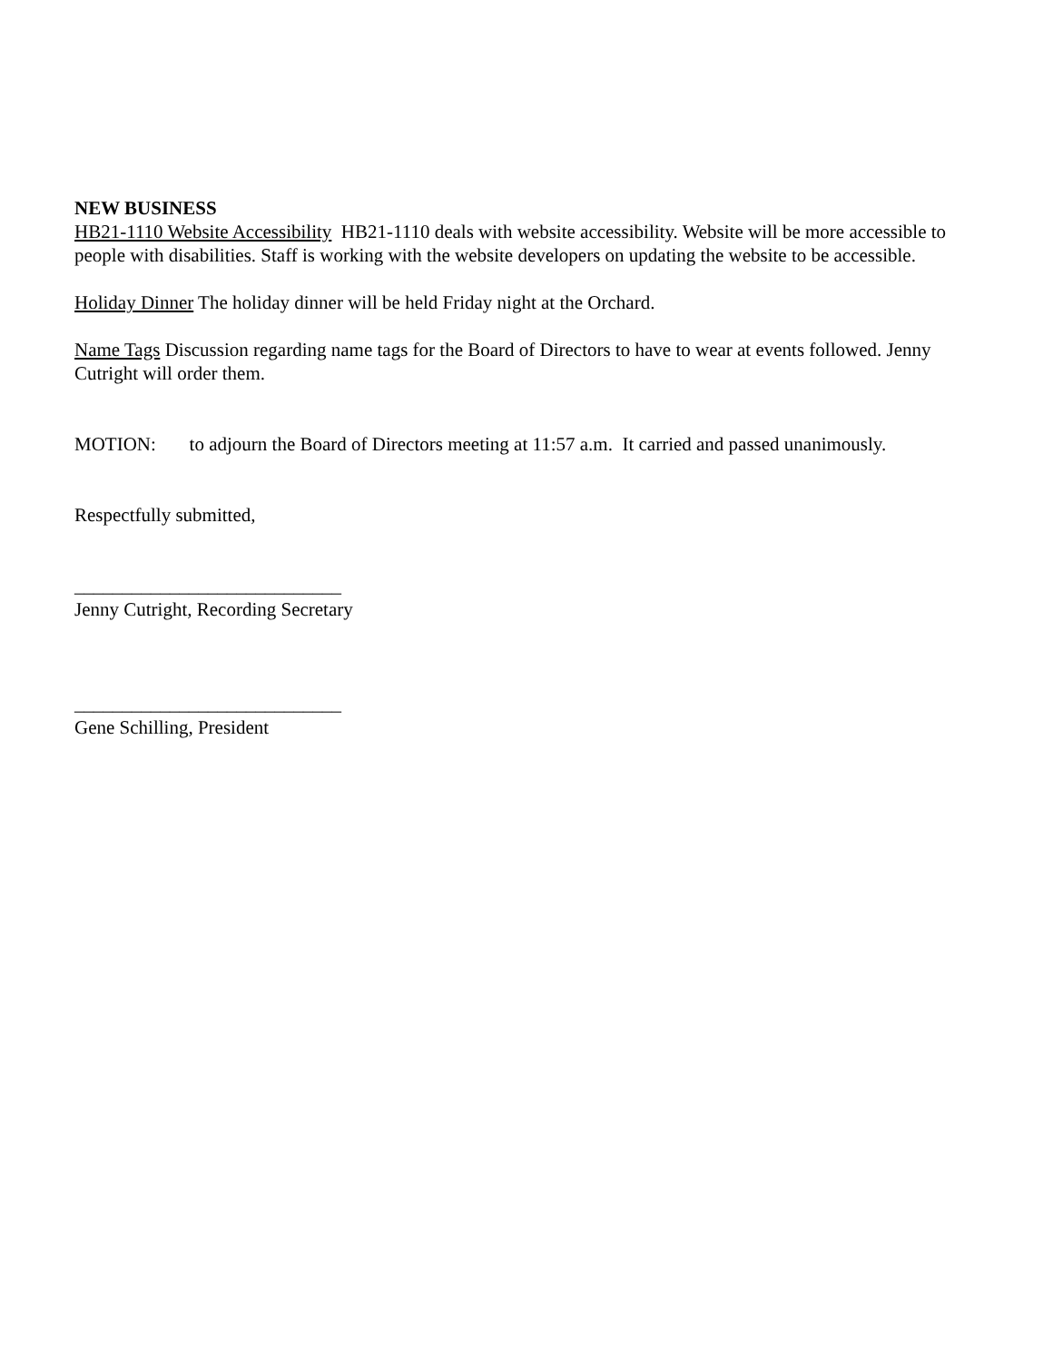NEW BUSINESS
HB21-1110 Website Accessibility HB21-1110 deals with website accessibility. Website will be more accessible to people with disabilities. Staff is working with the website developers on updating the website to be accessible.
Holiday Dinner The holiday dinner will be held Friday night at the Orchard.
Name Tags Discussion regarding name tags for the Board of Directors to have to wear at events followed. Jenny Cutright will order them.
MOTION: to adjourn the Board of Directors meeting at 11:57 a.m. It carried and passed unanimously.
Respectfully submitted,
____________________________
Jenny Cutright, Recording Secretary
____________________________
Gene Schilling, President